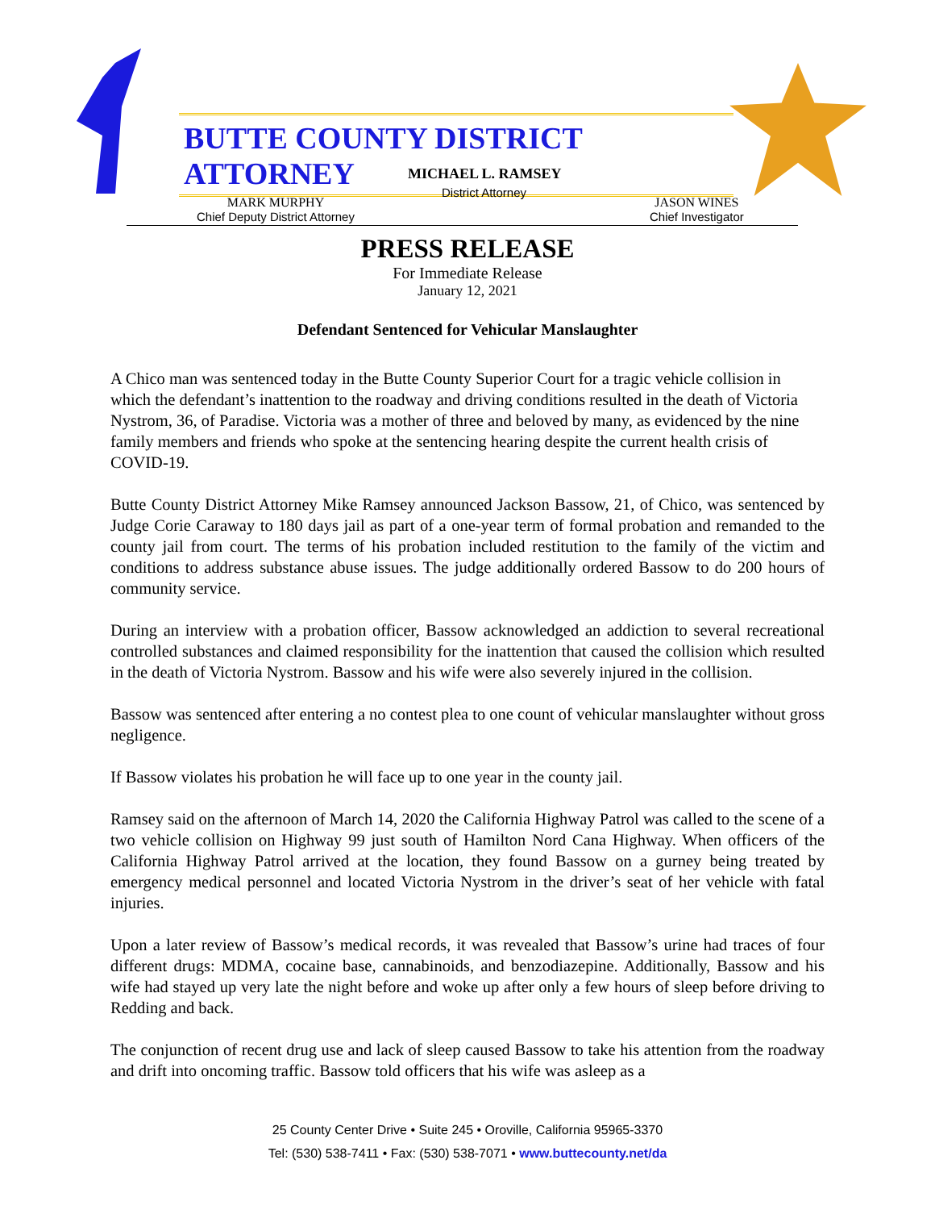BUTTE COUNTY DISTRICT ATTORNEY
MICHAEL L. RAMSEY
District Attorney
MARK MURPHY
Chief Deputy District Attorney
JASON WINES
Chief Investigator
PRESS RELEASE
For Immediate Release
January 12, 2021
Defendant Sentenced for Vehicular Manslaughter
A Chico man was sentenced today in the Butte County Superior Court for a tragic vehicle collision in which the defendant’s inattention to the roadway and driving conditions resulted in the death of Victoria Nystrom, 36, of Paradise. Victoria was a mother of three and beloved by many, as evidenced by the nine family members and friends who spoke at the sentencing hearing despite the current health crisis of COVID-19.
Butte County District Attorney Mike Ramsey announced Jackson Bassow, 21, of Chico, was sentenced by Judge Corie Caraway to 180 days jail as part of a one-year term of formal probation and remanded to the county jail from court. The terms of his probation included restitution to the family of the victim and conditions to address substance abuse issues. The judge additionally ordered Bassow to do 200 hours of community service.
During an interview with a probation officer, Bassow acknowledged an addiction to several recreational controlled substances and claimed responsibility for the inattention that caused the collision which resulted in the death of Victoria Nystrom. Bassow and his wife were also severely injured in the collision.
Bassow was sentenced after entering a no contest plea to one count of vehicular manslaughter without gross negligence.
If Bassow violates his probation he will face up to one year in the county jail.
Ramsey said on the afternoon of March 14, 2020 the California Highway Patrol was called to the scene of a two vehicle collision on Highway 99 just south of Hamilton Nord Cana Highway. When officers of the California Highway Patrol arrived at the location, they found Bassow on a gurney being treated by emergency medical personnel and located Victoria Nystrom in the driver’s seat of her vehicle with fatal injuries.
Upon a later review of Bassow’s medical records, it was revealed that Bassow’s urine had traces of four different drugs: MDMA, cocaine base, cannabinoids, and benzodiazepine. Additionally, Bassow and his wife had stayed up very late the night before and woke up after only a few hours of sleep before driving to Redding and back.
The conjunction of recent drug use and lack of sleep caused Bassow to take his attention from the roadway and drift into oncoming traffic. Bassow told officers that his wife was asleep as a
25 County Center Drive • Suite 245 • Oroville, California 95965-3370
Tel: (530) 538-7411 • Fax: (530) 538-7071 • www.buttecounty.net/da